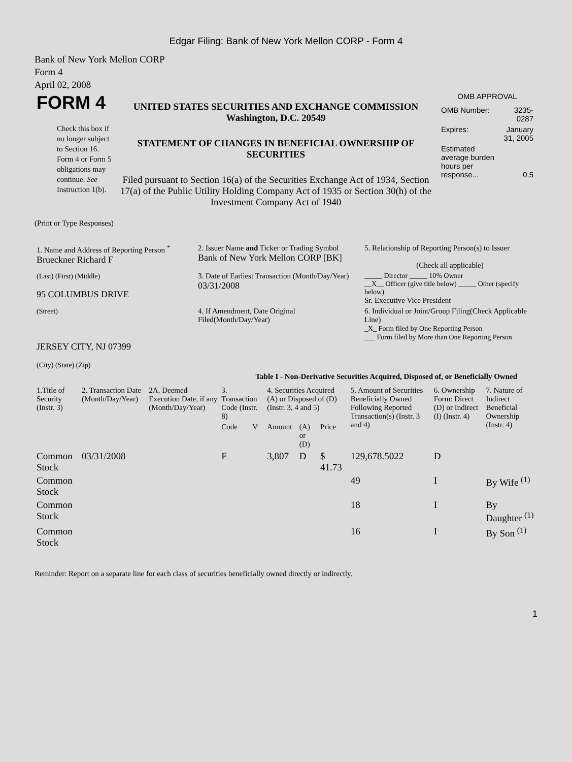Edgar Filing: Bank of New York Mellon CORP - Form 4
Bank of New York Mellon CORP
Form 4
April 02, 2008
| FORM 4 Check this box if no longer subject to Section 16. Form 4 or Form 5 obligations may continue. See Instruction 1(b). | UNITED STATES SECURITIES AND EXCHANGE COMMISSION Washington, D.C. 20549 STATEMENT OF CHANGES IN BENEFICIAL OWNERSHIP OF SECURITIES Filed pursuant to Section 16(a) of the Securities Exchange Act of 1934, Section 17(a) of the Public Utility Holding Company Act of 1935 or Section 30(h) of the Investment Company Act of 1940 | OMB APPROVAL / OMB Number: / 3235-0287 / / Expires: / January 31, 2005 / / Estimated average burden hours per response... / 0.5 / |
(Print or Type Responses)
| 1. Name and Address of Reporting Person <sup>*</sup> Brueckner Richard F | 2. Issuer Name and Ticker or Trading Symbol Bank of New York Mellon CORP [BK] | 5. Relationship of Reporting Person(s) to Issuer (Check all applicable) |
| (Last) (First) (Middle) 95 COLUMBUS DRIVE | 3. Date of Earliest Transaction (Month/Day/Year) 03/31/2008 | _____ Director _____ 10% Owner __X__ Officer (give title below) _____ Other (specify below) Sr. Executive Vice President |
| (Street) JERSEY CITY, NJ 07399 (City) (State) (Zip) | 4. If Amendment, Date Original Filed(Month/Day/Year) | 6. Individual or Joint/Group Filing(Check Applicable Line) _X_ Form filed by One Reporting Person ___ Form filed by More than One Reporting Person |
Table I - Non-Derivative Securities Acquired, Disposed of, or Beneficially Owned
| 1.Title of Security (Instr. 3) | 2. Transaction Date (Month/Day/Year) | 2A. Deemed Execution Date, if any (Month/Day/Year) | 3. Transaction Code (Instr. 8) | | 4. Securities Acquired (A) or Disposed of (D) (Instr. 3, 4 and 5) | | | 5. Amount of Securities Beneficially Owned Following Reported Transaction(s) (Instr. 3 and 4) | 6. Ownership Form: Direct (D) or Indirect (I) (Instr. 4) | 7. Nature of Indirect Beneficial Ownership (Instr. 4) |
| --- | --- | --- | --- | --- | --- | --- | --- | --- | --- | --- |
| | | | Code | V | Amount | (A) or (D) | Price | | | |
| Common Stock | 03/31/2008 | | F | | 3,807 | D | $ 41.73 | 129,678.5022 | D | |
| Common Stock | | | | | | | | 49 | I | By Wife <sup>(1)</sup> |
| Common Stock | | | | | | | | 18 | I | By Daughter <sup>(1)</sup> |
| Common Stock | | | | | | | | 16 | I | By Son <sup>(1)</sup> |
Reminder: Report on a separate line for each class of securities beneficially owned directly or indirectly.
1